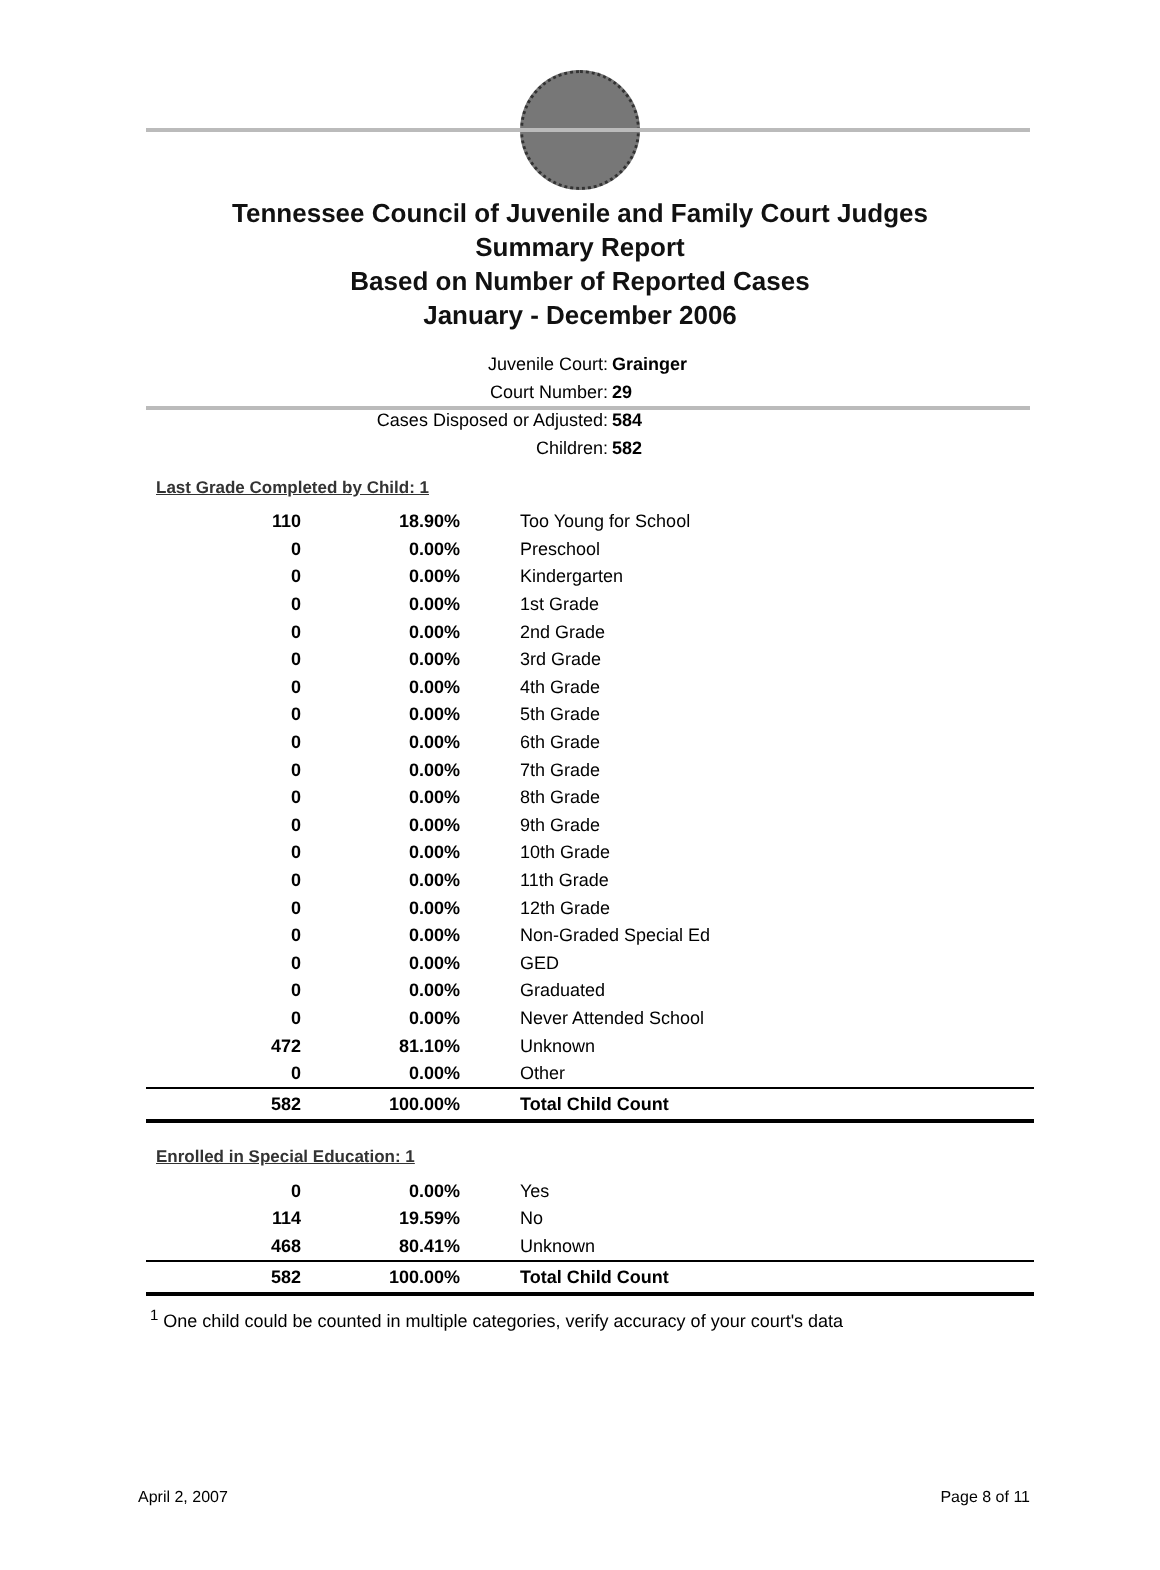Tennessee Council of Juvenile and Family Court Judges
Summary Report
Based on Number of Reported Cases
January - December 2006
Juvenile Court: Grainger
Court Number: 29
Cases Disposed or Adjusted: 584
Children: 582
Last Grade Completed by Child: 1
| 110 | 18.90% | Too Young for School |
| 0 | 0.00% | Preschool |
| 0 | 0.00% | Kindergarten |
| 0 | 0.00% | 1st Grade |
| 0 | 0.00% | 2nd Grade |
| 0 | 0.00% | 3rd Grade |
| 0 | 0.00% | 4th Grade |
| 0 | 0.00% | 5th Grade |
| 0 | 0.00% | 6th Grade |
| 0 | 0.00% | 7th Grade |
| 0 | 0.00% | 8th Grade |
| 0 | 0.00% | 9th Grade |
| 0 | 0.00% | 10th Grade |
| 0 | 0.00% | 11th Grade |
| 0 | 0.00% | 12th Grade |
| 0 | 0.00% | Non-Graded Special Ed |
| 0 | 0.00% | GED |
| 0 | 0.00% | Graduated |
| 0 | 0.00% | Never Attended School |
| 472 | 81.10% | Unknown |
| 0 | 0.00% | Other |
| 582 | 100.00% | Total Child Count |
Enrolled in Special Education: 1
| 0 | 0.00% | Yes |
| 114 | 19.59% | No |
| 468 | 80.41% | Unknown |
| 582 | 100.00% | Total Child Count |
<sup>1</sup> One child could be counted in multiple categories, verify accuracy of your court's data
April 2, 2007 Page 8 of 11